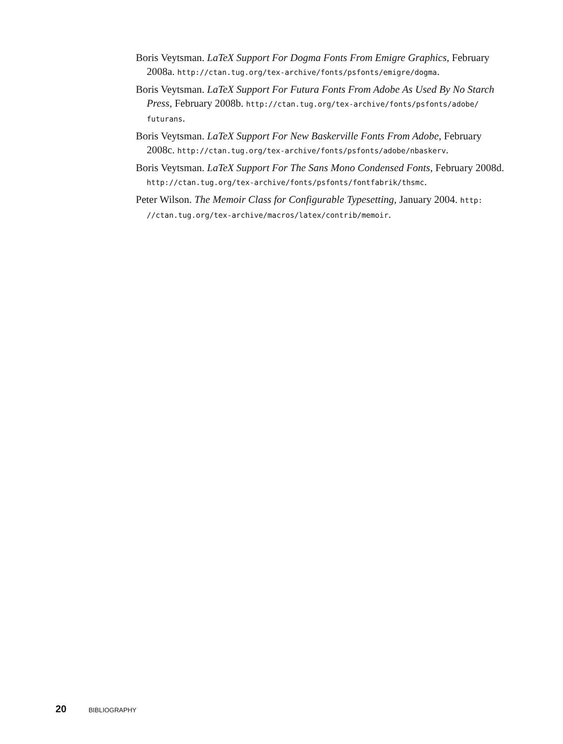Boris Veytsman. LaTeX Support For Dogma Fonts From Emigre Graphics, February 2008a. http://ctan.tug.org/tex-archive/fonts/psfonts/emigre/dogma.
Boris Veytsman. LaTeX Support For Futura Fonts From Adobe As Used By No Starch Press, February 2008b. http://ctan.tug.org/tex-archive/fonts/psfonts/adobe/ futurans.
Boris Veytsman. LaTeX Support For New Baskerville Fonts From Adobe, February 2008c. http://ctan.tug.org/tex-archive/fonts/psfonts/adobe/nbaskerv.
Boris Veytsman. LaTeX Support For The Sans Mono Condensed Fonts, February 2008d. http://ctan.tug.org/tex-archive/fonts/psfonts/fontfabrik/thsmc.
Peter Wilson. The Memoir Class for Configurable Typesetting, January 2004. http: //ctan.tug.org/tex-archive/macros/latex/contrib/memoir.
20 BIBLIOGRAPHY